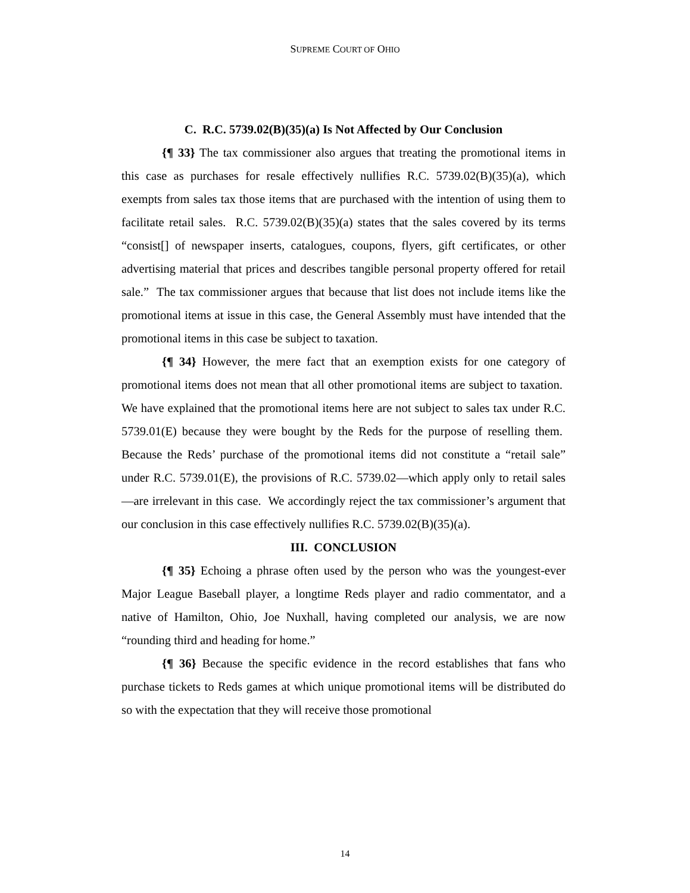SUPREME COURT OF OHIO
C. R.C. 5739.02(B)(35)(a) Is Not Affected by Our Conclusion
{¶ 33} The tax commissioner also argues that treating the promotional items in this case as purchases for resale effectively nullifies R.C. 5739.02(B)(35)(a), which exempts from sales tax those items that are purchased with the intention of using them to facilitate retail sales. R.C. 5739.02(B)(35)(a) states that the sales covered by its terms “consist[] of newspaper inserts, catalogues, coupons, flyers, gift certificates, or other advertising material that prices and describes tangible personal property offered for retail sale.” The tax commissioner argues that because that list does not include items like the promotional items at issue in this case, the General Assembly must have intended that the promotional items in this case be subject to taxation.
{¶ 34} However, the mere fact that an exemption exists for one category of promotional items does not mean that all other promotional items are subject to taxation. We have explained that the promotional items here are not subject to sales tax under R.C. 5739.01(E) because they were bought by the Reds for the purpose of reselling them. Because the Reds’ purchase of the promotional items did not constitute a “retail sale” under R.C. 5739.01(E), the provisions of R.C. 5739.02—which apply only to retail sales—are irrelevant in this case. We accordingly reject the tax commissioner’s argument that our conclusion in this case effectively nullifies R.C. 5739.02(B)(35)(a).
III. CONCLUSION
{¶ 35} Echoing a phrase often used by the person who was the youngest-ever Major League Baseball player, a longtime Reds player and radio commentator, and a native of Hamilton, Ohio, Joe Nuxhall, having completed our analysis, we are now “rounding third and heading for home.”
{¶ 36} Because the specific evidence in the record establishes that fans who purchase tickets to Reds games at which unique promotional items will be distributed do so with the expectation that they will receive those promotional
14